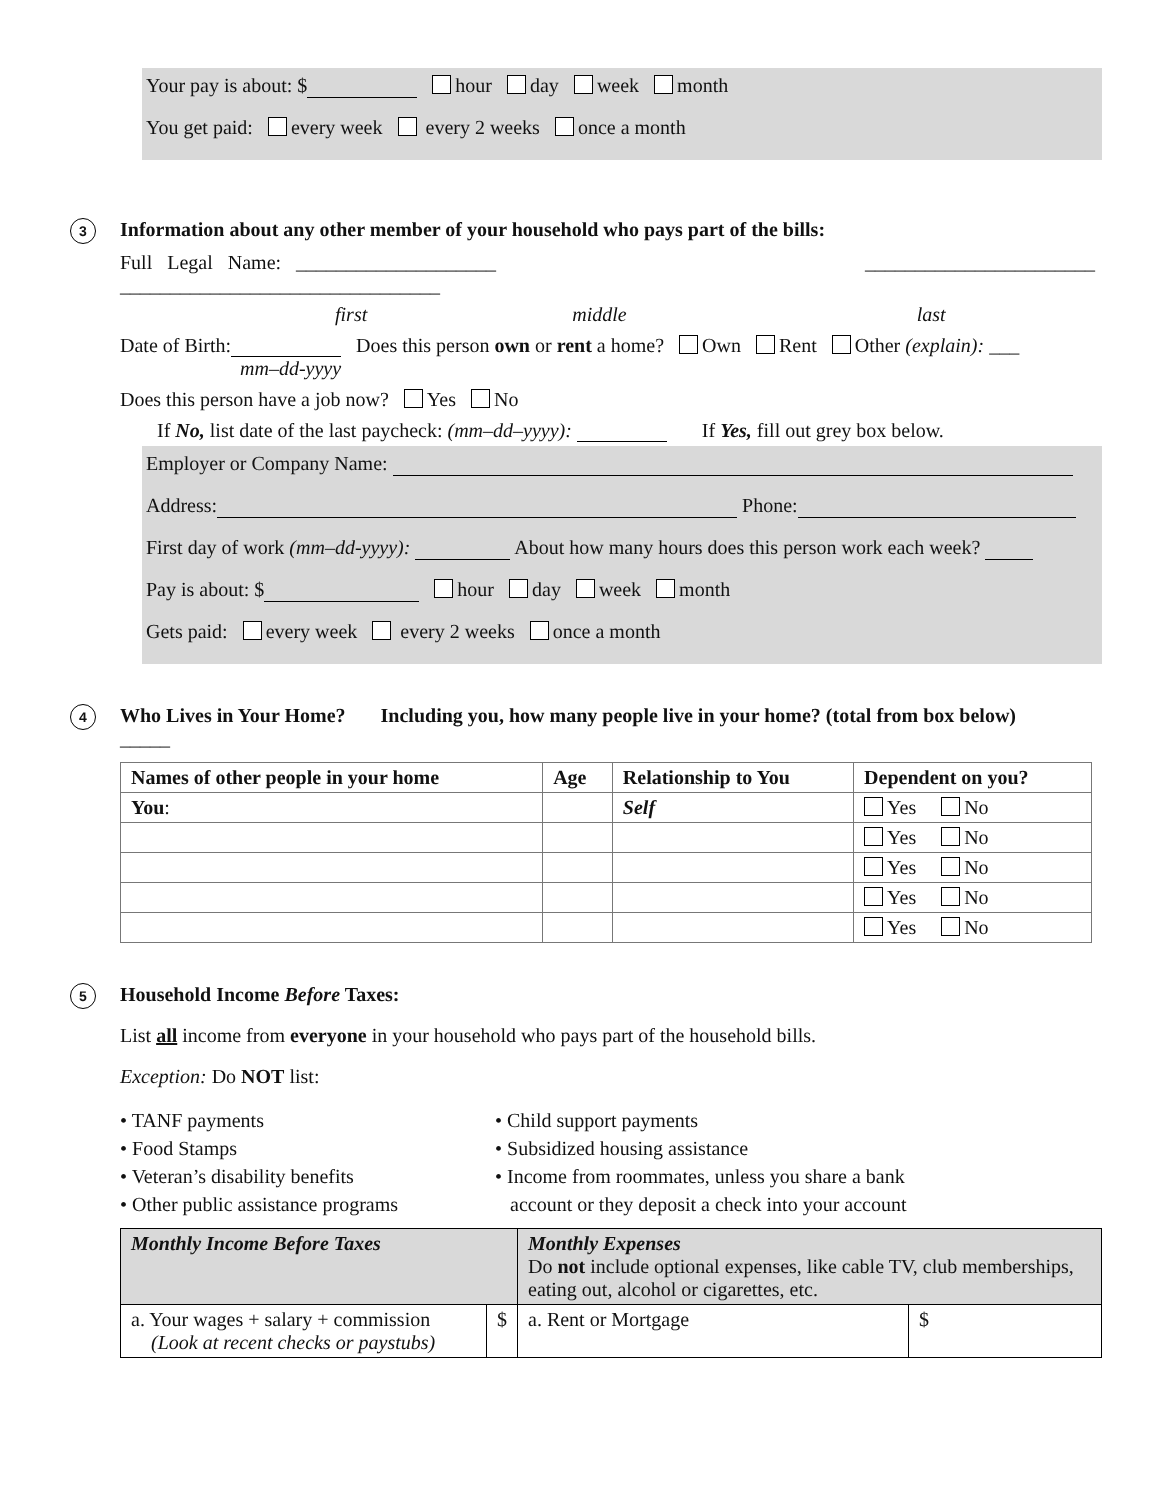Your pay is about: $ hour day week month
You get paid: every week every 2 weeks once a month
3
Information about any other member of your household who pays part of the bills:
Full Legal Name: ____________________ _______________________
________________________________
first middle last
Date of Birth: Does this person own or rent a home? Own Rent Other (explain): ___
mm–dd-yyyy
Does this person have a job now? Yes No
If No, list date of the last paycheck: (mm–dd–yyyy): If Yes, fill out grey box below.
Employer or Company Name:
Address: Phone:
First day of work (mm–dd-yyyy): About how many hours does this person work each week?
Pay is about: $ hour day week month
Gets paid: every week every 2 weeks once a month
4
Who Lives in Your Home? Including you, how many people live in your home? (total from box below)
_____
| Names of other people in your home | Age | Relationship to You | Dependent on you? |
| --- | --- | --- | --- |
| You : | | Self | Yes No |
| | | | Yes No |
| | | | Yes No |
| | | | Yes No |
| | | | Yes No |
5
Household Income Before Taxes:
List all income from everyone in your household who pays part of the household bills.
Exception: Do NOT list:
• TANF payments
• Food Stamps
• Veteran’s disability benefits
• Other public assistance programs
• Child support payments
• Subsidized housing assistance
• Income from roommates, unless you share a bank
account or they deposit a check into your account
| Monthly Income Before Taxes | | Monthly Expenses Do not include optional expenses, like cable TV, club memberships, eating out, alcohol or cigarettes, etc. | |
| a. Your wages + salary + commission (Look at recent checks or paystubs) | $ | a. Rent or Mortgage | $ |